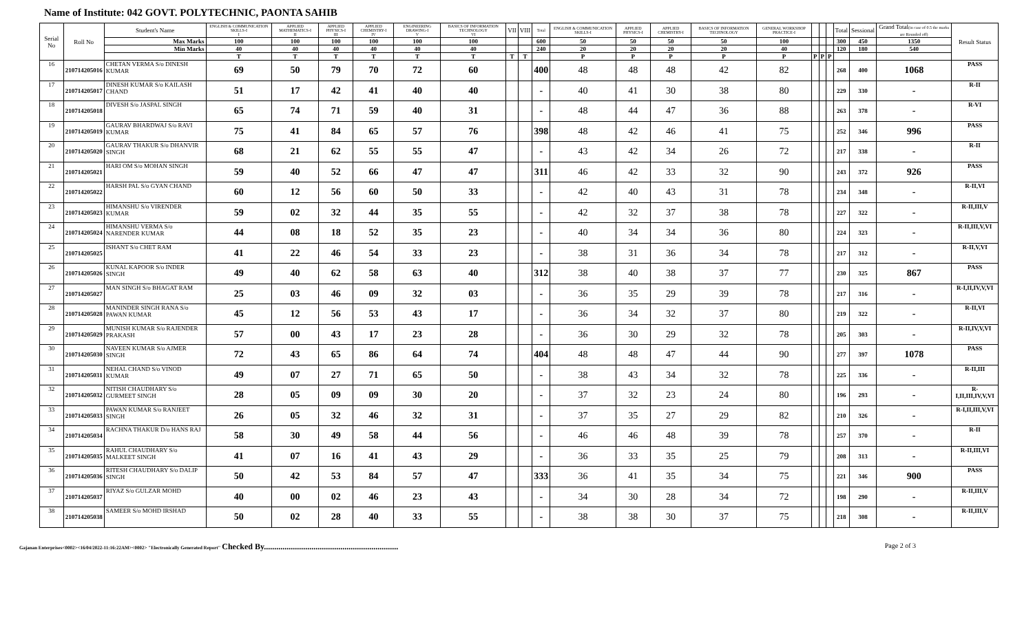Name of Institute: 042 GOVT. POLYTECHNIC, PAONTA SAHIB
| Serial No | Roll No | Student's Name | ENGLISH & COMMUNICATION SKILLS-I I | APPLIED MATHEMATICS-I II | APPLIED PHYSICS-I III | APPLIED CHEMISTRY-I IV | ENGINEERING DRAWING-I V | BASICS OF INFORMATION TECHNOLOGY VI | VII | VIII | Total | ENGLISH & COMMUNICATION SKILLS-I | APPLIED PHYSICS-I | APPLIED CHEMISTRY-I | BASICS OF INFORMATION TECHNOLOGY | GENERAL WORKSHOP PRACTICE-I | | | | Total | Sessional | Grand Total (in case of 0.5 the marks are Rounded off) | Result Status |
| --- | --- | --- | --- | --- | --- | --- | --- | --- | --- | --- | --- | --- | --- | --- | --- | --- | --- | --- | --- | --- | --- | --- | --- |
| | | Max Marks | 100 | 100 | 100 | 100 | 100 | 100 | | | 600 | 50 | 50 | 50 | 50 | 100 | | | | 300 | 450 | 1350 | |
| | | Min Marks | 40 | 40 | 40 | 40 | 40 | 40 | | | 240 | 20 | 20 | 20 | 20 | 40 | | | | 120 | 180 | 540 | |
| | | | T | T | T | T | T | T | T | T | | P | P | P | P | P | P | P | P | | | | |
| 16 | 210714205016 | CHETAN VERMA S/o DINESH KUMAR | 69 | 50 | 79 | 70 | 72 | 60 | | | 400 | 48 | 48 | 48 | 42 | 82 | | | | 268 | 400 | 1068 | PASS |
| 17 | 210714205017 | DINESH KUMAR S/o KAILASH CHAND | 51 | 17 | 42 | 41 | 40 | 40 | | | - | 40 | 41 | 30 | 38 | 80 | | | | 229 | 330 | - | R-II |
| 18 | 210714205018 | DIVESH S/o JASPAL SINGH | 65 | 74 | 71 | 59 | 40 | 31 | | | - | 48 | 44 | 47 | 36 | 88 | | | | 263 | 378 | - | R-VI |
| 19 | 210714205019 | GAURAV BHARDWAJ S/o RAVI KUMAR | 75 | 41 | 84 | 65 | 57 | 76 | | | 398 | 48 | 42 | 46 | 41 | 75 | | | | 252 | 346 | 996 | PASS |
| 20 | 210714205020 | GAURAV THAKUR S/o DHANVIR SINGH | 68 | 21 | 62 | 55 | 55 | 47 | | | - | 43 | 42 | 34 | 26 | 72 | | | | 217 | 338 | - | R-II |
| 21 | 210714205021 | HARI OM S/o MOHAN SINGH | 59 | 40 | 52 | 66 | 47 | 47 | | | 311 | 46 | 42 | 33 | 32 | 90 | | | | 243 | 372 | 926 | PASS |
| 22 | 210714205022 | HARSH PAL S/o GYAN CHAND | 60 | 12 | 56 | 60 | 50 | 33 | | | - | 42 | 40 | 43 | 31 | 78 | | | | 234 | 348 | - | R-II,VI |
| 23 | 210714205023 | HIMANSHU S/o VIRENDER KUMAR | 59 | 02 | 32 | 44 | 35 | 55 | | | - | 42 | 32 | 37 | 38 | 78 | | | | 227 | 322 | - | R-II,III,V |
| 24 | 210714205024 | HIMANSHU VERMA S/o NARENDER KUMAR | 44 | 08 | 18 | 52 | 35 | 23 | | | - | 40 | 34 | 34 | 36 | 80 | | | | 224 | 323 | - | R-II,III,V,VI |
| 25 | 210714205025 | ISHANT S/o CHET RAM | 41 | 22 | 46 | 54 | 33 | 23 | | | - | 38 | 31 | 36 | 34 | 78 | | | | 217 | 312 | - | R-II,V,VI |
| 26 | 210714205026 | KUNAL KAPOOR S/o INDER SINGH | 49 | 40 | 62 | 58 | 63 | 40 | | | 312 | 38 | 40 | 38 | 37 | 77 | | | | 230 | 325 | 867 | PASS |
| 27 | 210714205027 | MAN SINGH S/o BHAGAT RAM | 25 | 03 | 46 | 09 | 32 | 03 | | | - | 36 | 35 | 29 | 39 | 78 | | | | 217 | 316 | - | R-I,II,IV,V,VI |
| 28 | 210714205028 | MANINDER SINGH RANA S/o PAWAN KUMAR | 45 | 12 | 56 | 53 | 43 | 17 | | | - | 36 | 34 | 32 | 37 | 80 | | | | 219 | 322 | - | R-II,VI |
| 29 | 210714205029 | MUNISH KUMAR S/o RAJENDER PRAKASH | 57 | 00 | 43 | 17 | 23 | 28 | | | - | 36 | 30 | 29 | 32 | 78 | | | | 205 | 303 | - | R-II,IV,V,VI |
| 30 | 210714205030 | NAVEEN KUMAR S/o AJMER SINGH | 72 | 43 | 65 | 86 | 64 | 74 | | | 404 | 48 | 48 | 47 | 44 | 90 | | | | 277 | 397 | 1078 | PASS |
| 31 | 210714205031 | NEHAL CHAND S/o VINOD KUMAR | 49 | 07 | 27 | 71 | 65 | 50 | | | - | 38 | 43 | 34 | 32 | 78 | | | | 225 | 336 | - | R-II,III |
| 32 | 210714205032 | NITISH CHAUDHARY S/o GURMEET SINGH | 28 | 05 | 09 | 09 | 30 | 20 | | | - | 37 | 32 | 23 | 24 | 80 | | | | 196 | 293 | - | R-I,II,III,IV,V,VI |
| 33 | 210714205033 | PAWAN KUMAR S/o RANJEET SINGH | 26 | 05 | 32 | 46 | 32 | 31 | | | - | 37 | 35 | 27 | 29 | 82 | | | | 210 | 326 | - | R-I,II,III,V,VI |
| 34 | 210714205034 | RACHNA THAKUR D/o HANS RAJ | 58 | 30 | 49 | 58 | 44 | 56 | | | - | 46 | 46 | 48 | 39 | 78 | | | | 257 | 370 | - | R-II |
| 35 | 210714205035 | RAHUL CHAUDHARY S/o MALKEET SINGH | 41 | 07 | 16 | 41 | 43 | 29 | | | - | 36 | 33 | 35 | 25 | 79 | | | | 208 | 313 | - | R-II,III,VI |
| 36 | 210714205036 | RITESH CHAUDHARY S/o DALIP SINGH | 50 | 42 | 53 | 84 | 57 | 47 | | | 333 | 36 | 41 | 35 | 34 | 75 | | | | 221 | 346 | 900 | PASS |
| 37 | 210714205037 | RIYAZ S/o GULZAR MOHD | 40 | 00 | 02 | 46 | 23 | 43 | | | - | 34 | 30 | 28 | 34 | 72 | | | | 198 | 290 | - | R-II,III,V |
| 38 | 210714205038 | SAMEER S/o MOHD IRSHAD | 50 | 02 | 28 | 40 | 33 | 55 | | | - | 38 | 38 | 30 | 37 | 75 | | | | 218 | 308 | - | R-II,III,V |
Gajanan Enterprises<0002><16/04/2022-11:16:22AM><0002> "Electronically Generated Report" Checked By.................................................................
Page 2 of 3